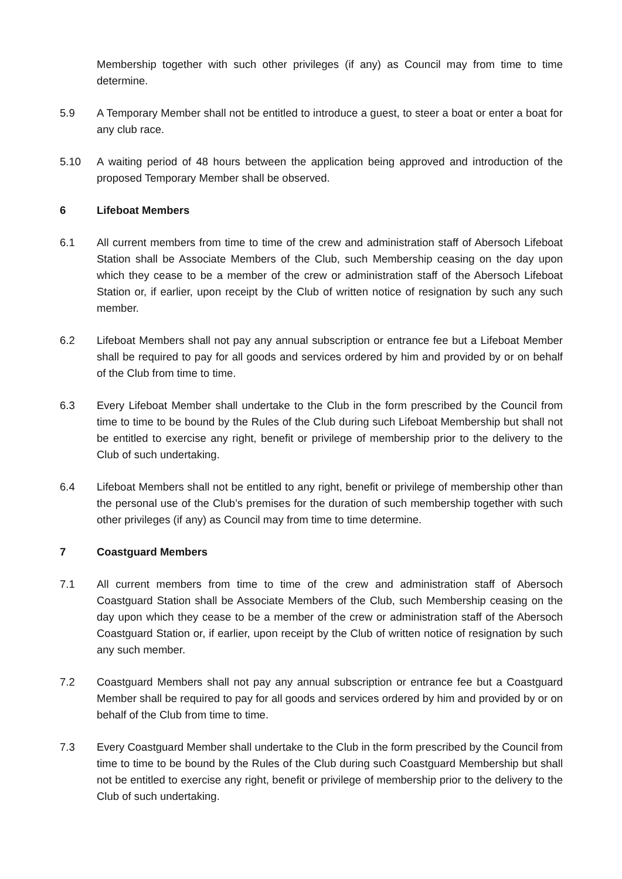Membership together with such other privileges (if any) as Council may from time to time determine.
5.9 A Temporary Member shall not be entitled to introduce a guest, to steer a boat or enter a boat for any club race.
5.10 A waiting period of 48 hours between the application being approved and introduction of the proposed Temporary Member shall be observed.
6 Lifeboat Members
6.1 All current members from time to time of the crew and administration staff of Abersoch Lifeboat Station shall be Associate Members of the Club, such Membership ceasing on the day upon which they cease to be a member of the crew or administration staff of the Abersoch Lifeboat Station or, if earlier, upon receipt by the Club of written notice of resignation by such any such member.
6.2 Lifeboat Members shall not pay any annual subscription or entrance fee but a Lifeboat Member shall be required to pay for all goods and services ordered by him and provided by or on behalf of the Club from time to time.
6.3 Every Lifeboat Member shall undertake to the Club in the form prescribed by the Council from time to time to be bound by the Rules of the Club during such Lifeboat Membership but shall not be entitled to exercise any right, benefit or privilege of membership prior to the delivery to the Club of such undertaking.
6.4 Lifeboat Members shall not be entitled to any right, benefit or privilege of membership other than the personal use of the Club’s premises for the duration of such membership together with such other privileges (if any) as Council may from time to time determine.
7 Coastguard Members
7.1 All current members from time to time of the crew and administration staff of Abersoch Coastguard Station shall be Associate Members of the Club, such Membership ceasing on the day upon which they cease to be a member of the crew or administration staff of the Abersoch Coastguard Station or, if earlier, upon receipt by the Club of written notice of resignation by such any such member.
7.2 Coastguard Members shall not pay any annual subscription or entrance fee but a Coastguard Member shall be required to pay for all goods and services ordered by him and provided by or on behalf of the Club from time to time.
7.3 Every Coastguard Member shall undertake to the Club in the form prescribed by the Council from time to time to be bound by the Rules of the Club during such Coastguard Membership but shall not be entitled to exercise any right, benefit or privilege of membership prior to the delivery to the Club of such undertaking.